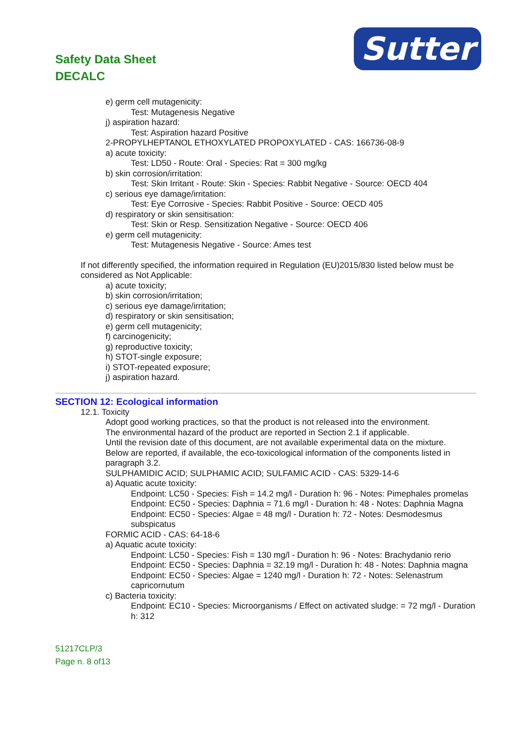Safety Data Sheet
DECALC
Sutter
e) germ cell mutagenicity:
Test: Mutagenesis Negative
j) aspiration hazard:
Test: Aspiration hazard Positive
2-PROPYLHEPTANOL ETHOXYLATED PROPOXYLATED - CAS: 166736-08-9
a) acute toxicity:
Test: LD50 - Route: Oral - Species: Rat = 300 mg/kg
b) skin corrosion/irritation:
Test: Skin Irritant - Route: Skin - Species: Rabbit Negative - Source: OECD 404
c) serious eye damage/irritation:
Test: Eye Corrosive - Species: Rabbit Positive - Source: OECD 405
d) respiratory or skin sensitisation:
Test: Skin or Resp. Sensitization Negative - Source: OECD 406
e) germ cell mutagenicity:
Test: Mutagenesis Negative - Source: Ames test
If not differently specified, the information required in Regulation (EU)2015/830 listed below must be considered as Not Applicable:
a) acute toxicity;
b) skin corrosion/irritation;
c) serious eye damage/irritation;
d) respiratory or skin sensitisation;
e) germ cell mutagenicity;
f) carcinogenicity;
g) reproductive toxicity;
h) STOT-single exposure;
i) STOT-repeated exposure;
j) aspiration hazard.
SECTION 12: Ecological information
12.1. Toxicity
Adopt good working practices, so that the product is not released into the environment.
The environmental hazard of the product are reported in Section 2.1 if applicable.
Until the revision date of this document, are not available experimental data on the mixture.
Below are reported, if available, the eco-toxicological information of the components listed in paragraph 3.2.
SULPHAMIDIC ACID; SULPHAMIC ACID; SULFAMIC ACID - CAS: 5329-14-6
a) Aquatic acute toxicity:
Endpoint: LC50 - Species: Fish = 14.2 mg/l - Duration h: 96 - Notes: Pimephales promelas
Endpoint: EC50 - Species: Daphnia = 71.6 mg/l - Duration h: 48 - Notes: Daphnia Magna
Endpoint: EC50 - Species: Algae = 48 mg/l - Duration h: 72 - Notes: Desmodesmus subspicatus
FORMIC ACID - CAS: 64-18-6
a) Aquatic acute toxicity:
Endpoint: LC50 - Species: Fish = 130 mg/l - Duration h: 96 - Notes: Brachydanio rerio
Endpoint: EC50 - Species: Daphnia = 32.19 mg/l - Duration h: 48 - Notes: Daphnia magna
Endpoint: EC50 - Species: Algae = 1240 mg/l - Duration h: 72 - Notes: Selenastrum capricornutum
c) Bacteria toxicity:
Endpoint: EC10 - Species: Microorganisms / Effect on activated sludge: = 72 mg/l - Duration h: 312
51217CLP/3
Page n. 8 of13